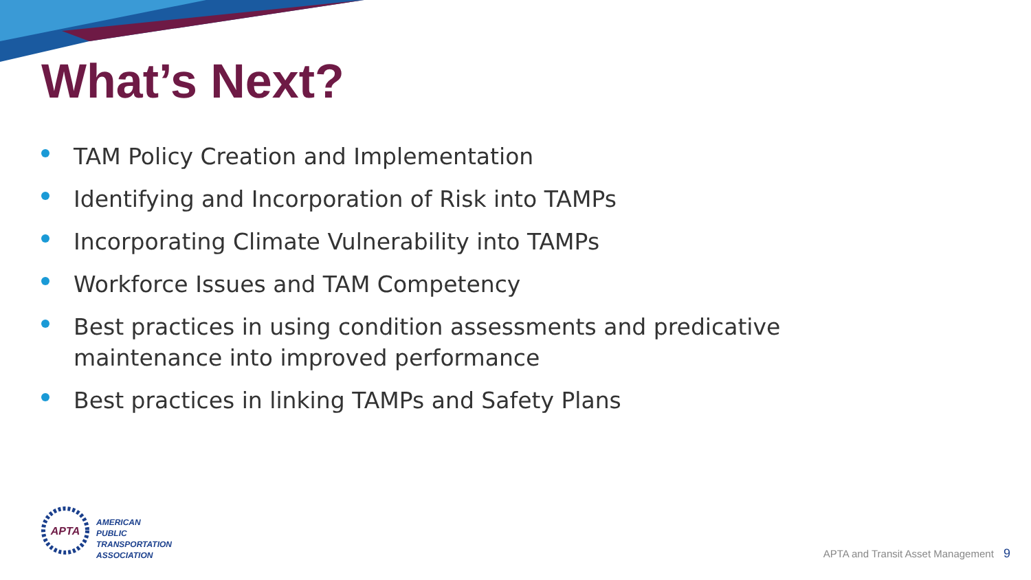What’s Next?
TAM Policy Creation and Implementation
Identifying and Incorporation of Risk into TAMPs
Incorporating Climate Vulnerability into TAMPs
Workforce Issues and TAM Competency
Best practices in using condition assessments and predicative maintenance into improved performance
Best practices in linking TAMPs and Safety Plans
APTA
AMERICAN
PUBLIC
TRANSPORTATION
ASSOCIATION
APTA and Transit Asset Management 9